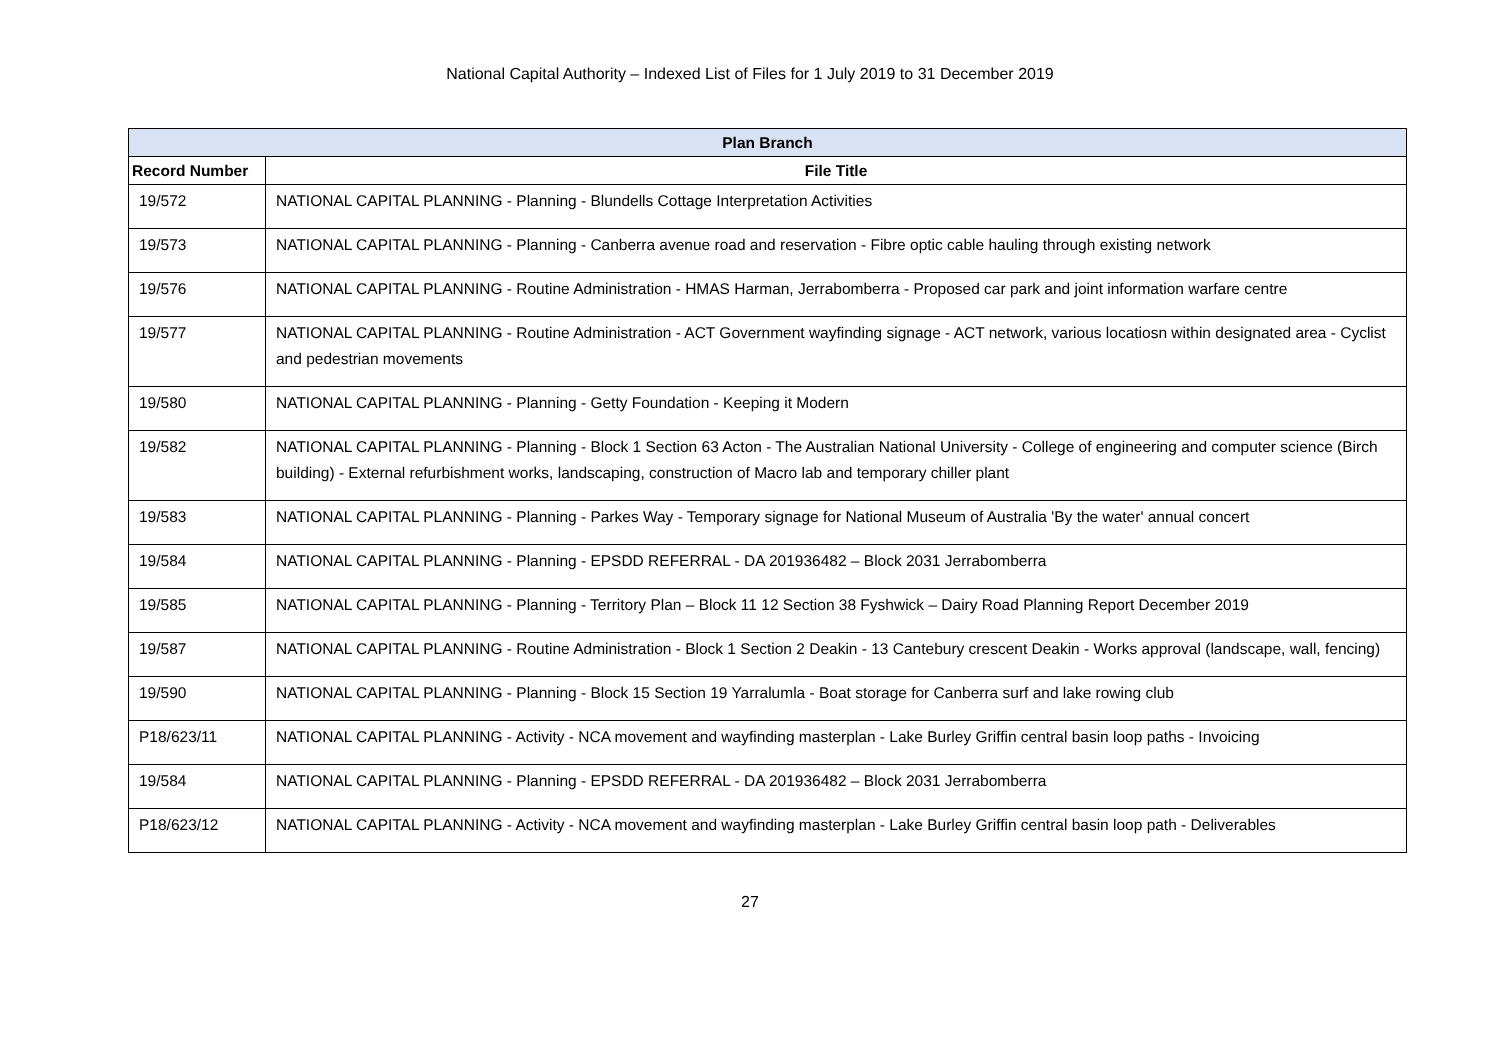National Capital Authority – Indexed List of Files for 1 July 2019 to 31 December 2019
| Plan Branch | |
| --- | --- |
| Record Number | File Title |
| 19/572 | NATIONAL CAPITAL PLANNING - Planning - Blundells Cottage Interpretation Activities |
| 19/573 | NATIONAL CAPITAL PLANNING - Planning - Canberra avenue road and reservation - Fibre optic cable hauling through existing network |
| 19/576 | NATIONAL CAPITAL PLANNING - Routine Administration - HMAS Harman, Jerrabomberra - Proposed car park and joint information warfare centre |
| 19/577 | NATIONAL CAPITAL PLANNING - Routine Administration - ACT Government wayfinding signage - ACT network, various locatiosn within designated area - Cyclist and pedestrian movements |
| 19/580 | NATIONAL CAPITAL PLANNING - Planning - Getty Foundation - Keeping it Modern |
| 19/582 | NATIONAL CAPITAL PLANNING - Planning - Block 1 Section 63 Acton - The Australian National University - College of engineering and computer science (Birch building) - External refurbishment works, landscaping, construction of Macro lab and temporary chiller plant |
| 19/583 | NATIONAL CAPITAL PLANNING - Planning - Parkes Way - Temporary signage for National Museum of Australia 'By the water' annual concert |
| 19/584 | NATIONAL CAPITAL PLANNING - Planning - EPSDD REFERRAL - DA 201936482 – Block 2031 Jerrabomberra |
| 19/585 | NATIONAL CAPITAL PLANNING - Planning - Territory Plan – Block 11 12 Section 38 Fyshwick – Dairy Road Planning Report December 2019 |
| 19/587 | NATIONAL CAPITAL PLANNING - Routine Administration - Block 1 Section 2 Deakin - 13 Cantebury crescent Deakin - Works approval (landscape, wall, fencing) |
| 19/590 | NATIONAL CAPITAL PLANNING - Planning - Block 15 Section 19 Yarralumla - Boat storage for Canberra surf and lake rowing club |
| P18/623/11 | NATIONAL CAPITAL PLANNING - Activity - NCA movement and wayfinding masterplan - Lake Burley Griffin central basin loop paths - Invoicing |
| 19/584 | NATIONAL CAPITAL PLANNING - Planning - EPSDD REFERRAL - DA 201936482 – Block 2031 Jerrabomberra |
| P18/623/12 | NATIONAL CAPITAL PLANNING - Activity - NCA movement and wayfinding masterplan - Lake Burley Griffin central basin loop path - Deliverables |
27